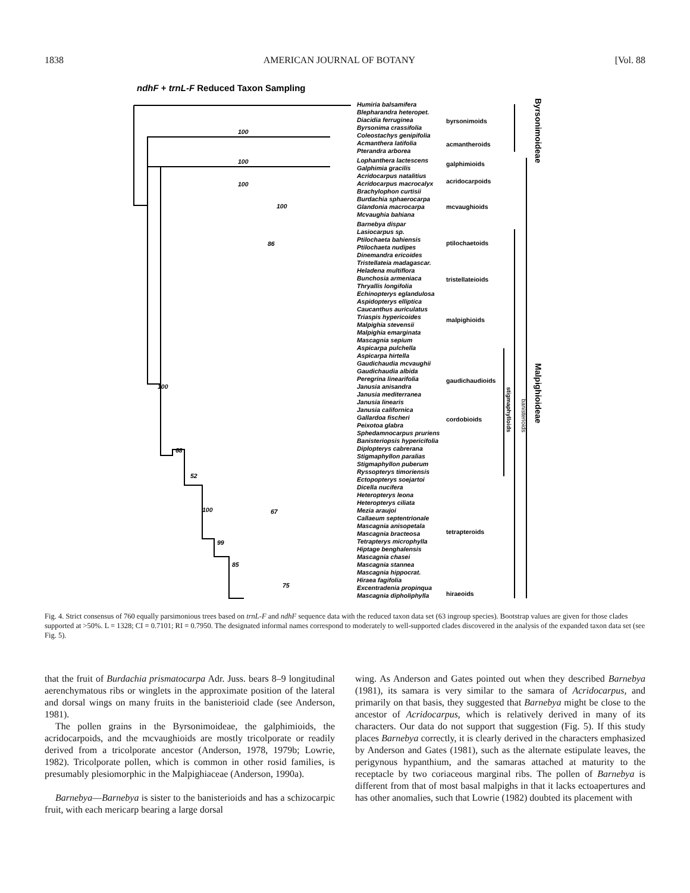1838 AMERICAN JOURNAL OF BOTANY [Vol. 88
ndhF + trnL-F Reduced Taxon Sampling
Humiria balsamifera
Blepharandra heteropet.
Diacidia ferruginea
Byrsonima crassifolia
Coleostachys genipifolia
Acmanthera latifolia
Pterandra arborea
Lophanthera lactescens
Galphimia gracilis
Acridocarpus natalitius
Acridocarpus macrocalyx
Brachylophon curtisii
Burdachia sphaerocarpa
Glandonia macrocarpa
Mcvaughia bahiana
Barnebya dispar
Lasiocarpus sp.
Ptilochaeta bahiensis
Ptilochaeta nudipes
Dinemandra ericoides
Tristellateia madagascar.
Heladena multiflora
Bunchosia armeniaca
Thryallis longifolia
Echinopterys eglandulosa
Aspidopterys elliptica
Caucanthus auriculatus
Triaspis hypericoides
Malpighia stevensii
Malpighia emarginata
Mascagnia sepium
Aspicarpa pulchella
Aspicarpa hirtella
Gaudichaudia mcvaughii
Gaudichaudia albida
Peregrina linearifolia
Janusia anisandra
Janusia mediterranea
Janusia linearis
Janusia californica
Gallardoa fischeri
Peixotoa glabra
Sphedamnocarpus pruriens
Banisteriopsis hypericifolia
Diplopterys cabrerana
Stigmaphyllon paralias
Stigmaphyllon puberum
Ryssopterys timoriensis
Ectopopterys soejartoi
Dicella nucifera
Heteropterys leona
Heteropterys ciliata
Mezia araujoi
Callaeum septentrionale
Mascagnia anisopetala
Mascagnia bracteosa
Tetrapterys microphylla
Hiptage benghalensis
Mascagnia chasei
Mascagnia stannea
Mascagnia hippocrat.
Hiraea fagifolia
Excentradenia propinqua
Mascagnia dipholiphylla
100
100
100
100
86
100
68
52
100
99
85
67
75
byrsonimoids
acmantheroids
galphimioids
acridocarpoids
mcvaughioids
ptilochaetoids
tristellateioids
malpighioids
gaudichaudioids
cordobioids
tetrapteroids
hiraeoids
Byrsonimoideae
Malpighioideae
banisterioids
stigmaphylloids
Fig. 4. Strict consensus of 760 equally parsimonious trees based on trnL-F and ndhF sequence data with the reduced taxon data set (63 ingroup species). Bootstrap values are given for those clades supported at >50%. L = 1328; CI = 0.7101; RI = 0.7950. The designated informal names correspond to moderately to well-supported clades discovered in the analysis of the expanded taxon data set (see Fig. 5).
that the fruit of Burdachia prismatocarpa Adr. Juss. bears 8–9 longitudinal aerenchymatous ribs or winglets in the approximate position of the lateral and dorsal wings on many fruits in the banisterioid clade (see Anderson, 1981).
The pollen grains in the Byrsonimoideae, the galphimioids, the acridocarpoids, and the mcvaughioids are mostly tricolporate or readily derived from a tricolporate ancestor (Anderson, 1978, 1979b; Lowrie, 1982). Tricolporate pollen, which is common in other rosid families, is presumably plesiomorphic in the Malpighiaceae (Anderson, 1990a).
Barnebya—Barnebya is sister to the banisterioids and has a schizocarpic fruit, with each mericarp bearing a large dorsal
wing. As Anderson and Gates pointed out when they described Barnebya (1981), its samara is very similar to the samara of Acridocarpus, and primarily on that basis, they suggested that Barnebya might be close to the ancestor of Acridocarpus, which is relatively derived in many of its characters. Our data do not support that suggestion (Fig. 5). If this study places Barnebya correctly, it is clearly derived in the characters emphasized by Anderson and Gates (1981), such as the alternate estipulate leaves, the perigynous hypanthium, and the samaras attached at maturity to the receptacle by two coriaceous marginal ribs. The pollen of Barnebya is different from that of most basal malpighs in that it lacks ectoapertures and has other anomalies, such that Lowrie (1982) doubted its placement with